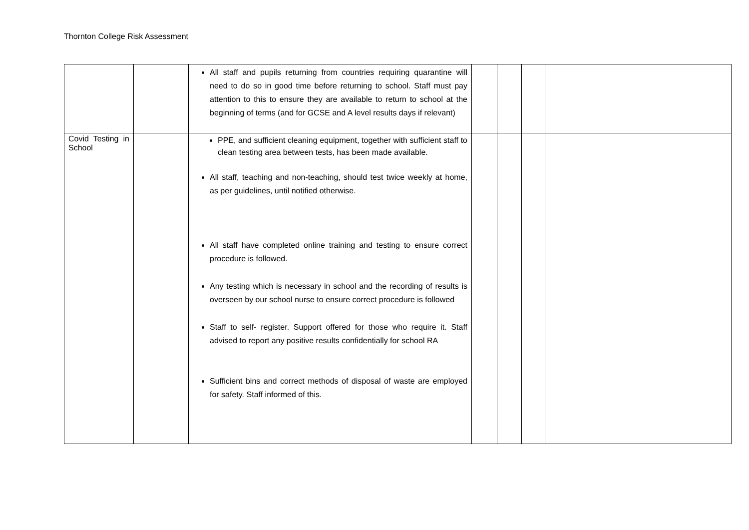Thornton College Risk Assessment
| | | All staff and pupils returning from countries requiring quarantine will need to do so in good time before returning to school. Staff must pay attention to this to ensure they are available to return to school at the beginning of terms (and for GCSE and A level results days if relevant) | | | | |
| Covid Testing in School | | PPE, and sufficient cleaning equipment, together with sufficient staff to clean testing area between tests, has been made available. All staff, teaching and non-teaching, should test twice weekly at home, as per guidelines, until notified otherwise. All staff have completed online training and testing to ensure correct procedure is followed. Any testing which is necessary in school and the recording of results is overseen by our school nurse to ensure correct procedure is followed Staff to self- register. Support offered for those who require it. Staff advised to report any positive results confidentially for school RA Sufficient bins and correct methods of disposal of waste are employed for safety. Staff informed of this. | | | | |